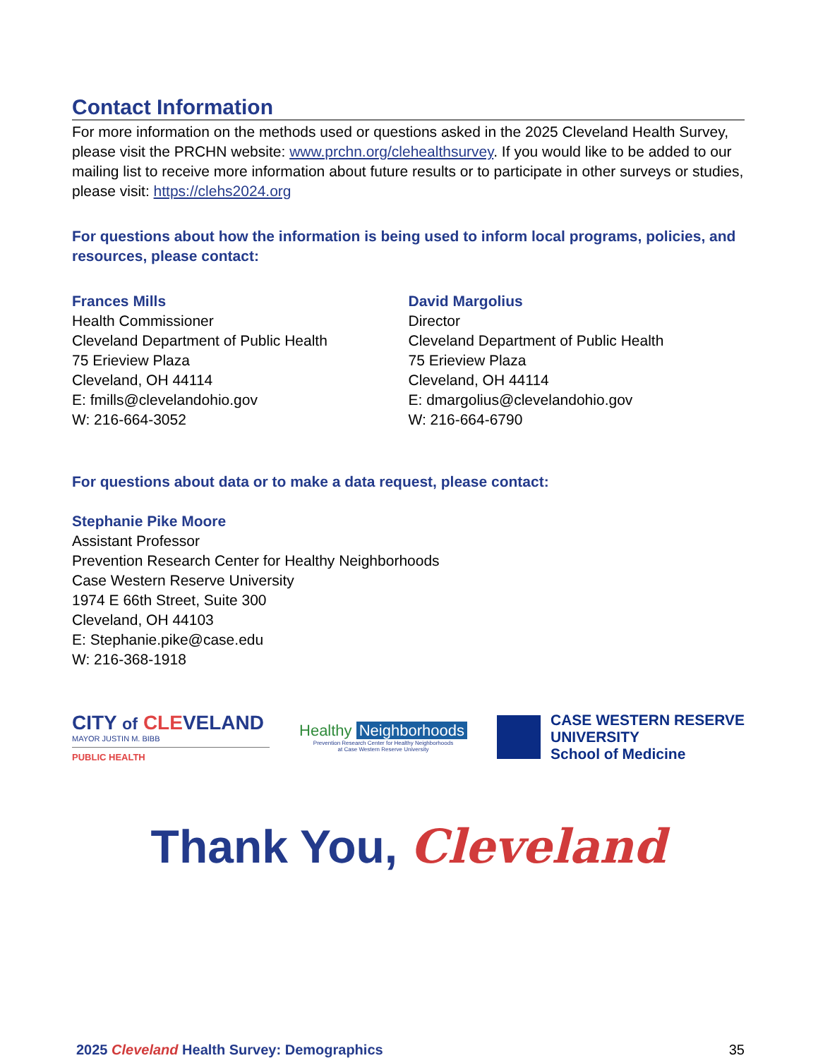Contact Information
For more information on the methods used or questions asked in the 2025 Cleveland Health Survey, please visit the PRCHN website: www.prchn.org/clehealthsurvey. If you would like to be added to our mailing list to receive more information about future results or to participate in other surveys or studies, please visit: https://clehs2024.org
For questions about how the information is being used to inform local programs, policies, and resources, please contact:
Frances Mills
Health Commissioner
Cleveland Department of Public Health
75 Erieview Plaza
Cleveland, OH 44114
E: fmills@clevelandohio.gov
W: 216-664-3052
David Margolius
Director
Cleveland Department of Public Health
75 Erieview Plaza
Cleveland, OH 44114
E: dmargolius@clevelandohio.gov
W: 216-664-6790
For questions about data or to make a data request, please contact:
Stephanie Pike Moore
Assistant Professor
Prevention Research Center for Healthy Neighborhoods
Case Western Reserve University
1974 E 66th Street, Suite 300
Cleveland, OH 44103
E: Stephanie.pike@case.edu
W: 216-368-1918
CITY of CLEVELAND
MAYOR JUSTIN M. BIBB
PUBLIC HEALTH
Healthy Neighborhoods
Prevention Research Center for Healthy Neighborhoods
at Case Western Reserve University
CASE WESTERN RESERVE
UNIVERSITY
School of Medicine
Thank You, Cleveland
2025 Cleveland Health Survey: Demographics 35